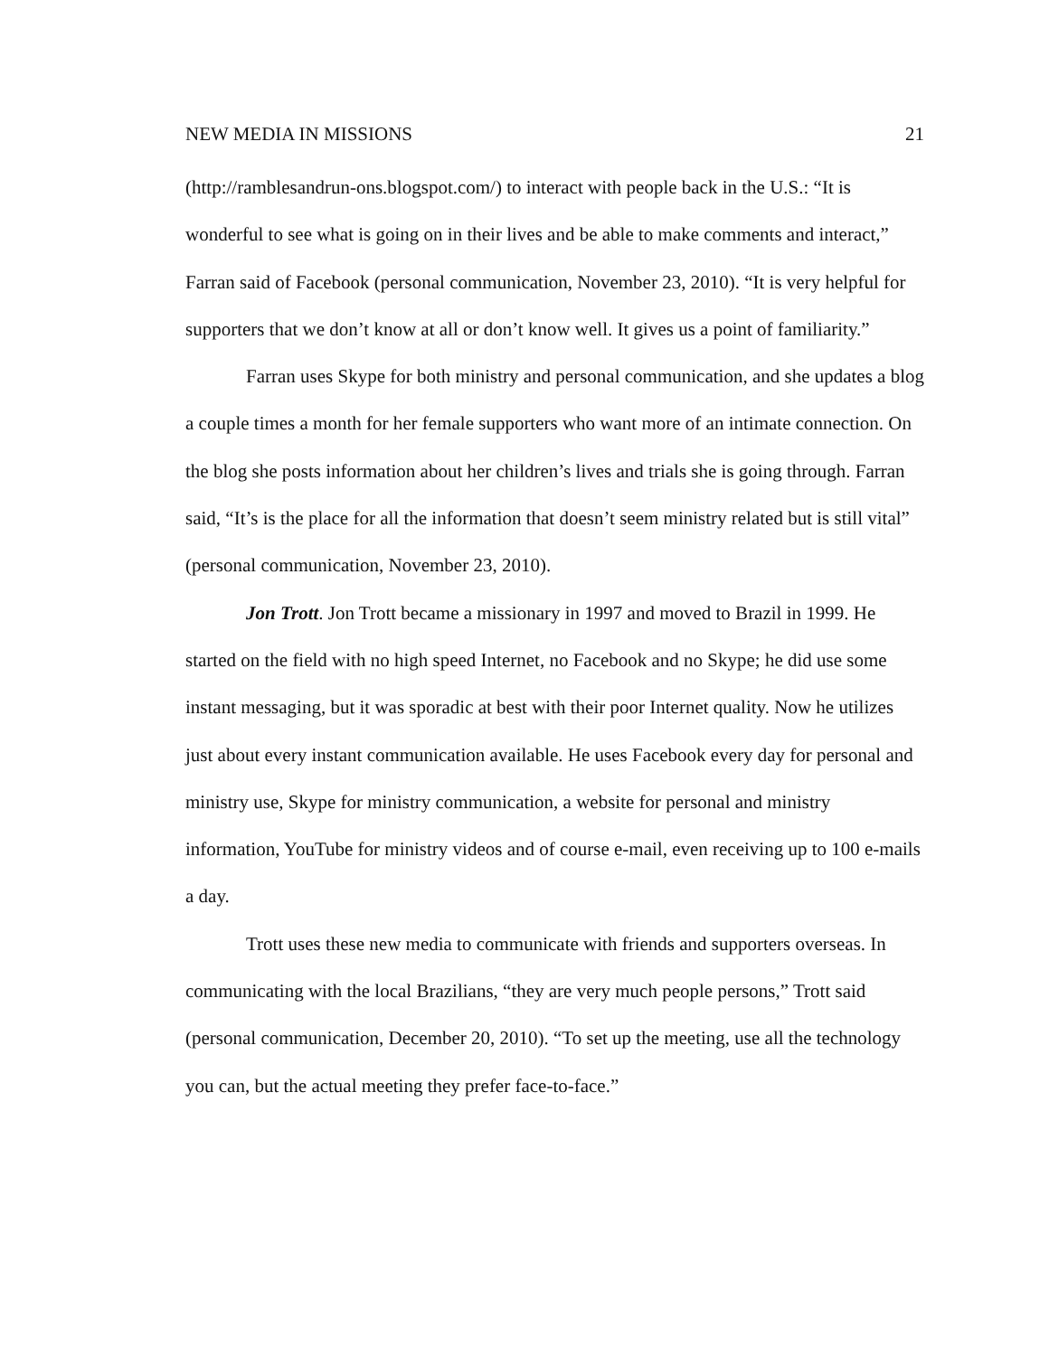NEW MEDIA IN MISSIONS 21
(http://ramblesandrun-ons.blogspot.com/) to interact with people back in the U.S.: “It is wonderful to see what is going on in their lives and be able to make comments and interact,” Farran said of Facebook (personal communication, November 23, 2010). “It is very helpful for supporters that we don’t know at all or don’t know well. It gives us a point of familiarity.”
Farran uses Skype for both ministry and personal communication, and she updates a blog a couple times a month for her female supporters who want more of an intimate connection. On the blog she posts information about her children’s lives and trials she is going through. Farran said, “It’s is the place for all the information that doesn’t seem ministry related but is still vital” (personal communication, November 23, 2010).
Jon Trott. Jon Trott became a missionary in 1997 and moved to Brazil in 1999. He started on the field with no high speed Internet, no Facebook and no Skype; he did use some instant messaging, but it was sporadic at best with their poor Internet quality. Now he utilizes just about every instant communication available. He uses Facebook every day for personal and ministry use, Skype for ministry communication, a website for personal and ministry information, YouTube for ministry videos and of course e-mail, even receiving up to 100 e-mails a day.
Trott uses these new media to communicate with friends and supporters overseas. In communicating with the local Brazilians, “they are very much people persons,” Trott said (personal communication, December 20, 2010). “To set up the meeting, use all the technology you can, but the actual meeting they prefer face-to-face.”